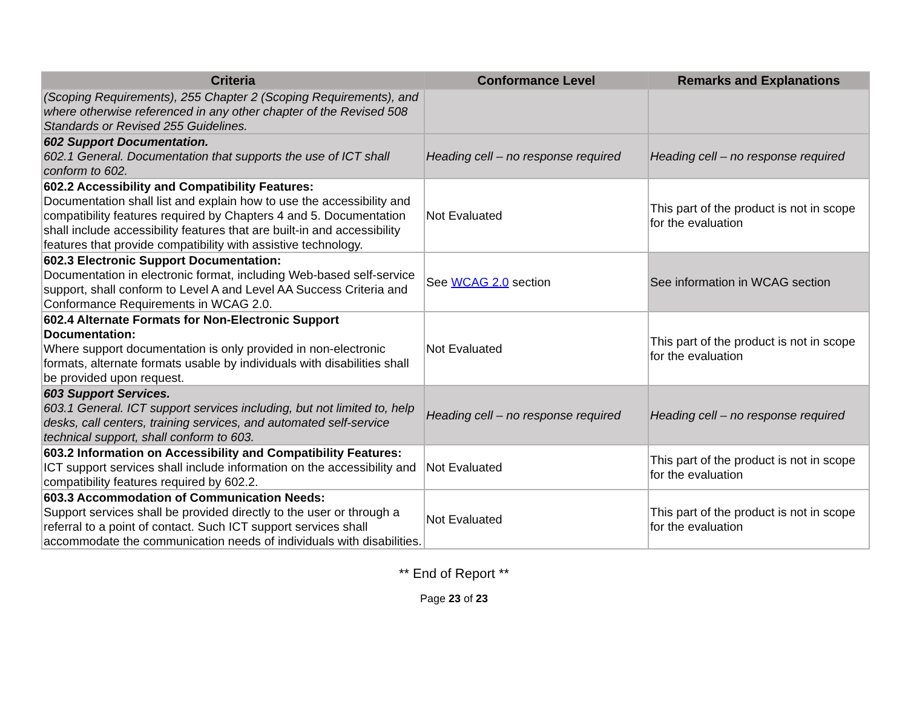| Criteria | Conformance Level | Remarks and Explanations |
| --- | --- | --- |
| (Scoping Requirements), 255 Chapter 2 (Scoping Requirements), and where otherwise referenced in any other chapter of the Revised 508 Standards or Revised 255 Guidelines. | | |
| 602 Support Documentation. 602.1 General. Documentation that supports the use of ICT shall conform to 602. | Heading cell – no response required | Heading cell – no response required |
| 602.2 Accessibility and Compatibility Features: Documentation shall list and explain how to use the accessibility and compatibility features required by Chapters 4 and 5. Documentation shall include accessibility features that are built-in and accessibility features that provide compatibility with assistive technology. | Not Evaluated | This part of the product is not in scope for the evaluation |
| 602.3 Electronic Support Documentation: Documentation in electronic format, including Web-based self-service support, shall conform to Level A and Level AA Success Criteria and Conformance Requirements in WCAG 2.0. | See WCAG 2.0 section | See information in WCAG section |
| 602.4 Alternate Formats for Non-Electronic Support Documentation: Where support documentation is only provided in non-electronic formats, alternate formats usable by individuals with disabilities shall be provided upon request. | Not Evaluated | This part of the product is not in scope for the evaluation |
| 603 Support Services. 603.1 General. ICT support services including, but not limited to, help desks, call centers, training services, and automated self-service technical support, shall conform to 603. | Heading cell – no response required | Heading cell – no response required |
| 603.2 Information on Accessibility and Compatibility Features: ICT support services shall include information on the accessibility and compatibility features required by 602.2. | Not Evaluated | This part of the product is not in scope for the evaluation |
| 603.3 Accommodation of Communication Needs: Support services shall be provided directly to the user or through a referral to a point of contact. Such ICT support services shall accommodate the communication needs of individuals with disabilities. | Not Evaluated | This part of the product is not in scope for the evaluation |
** End of Report **
Page 23 of 23